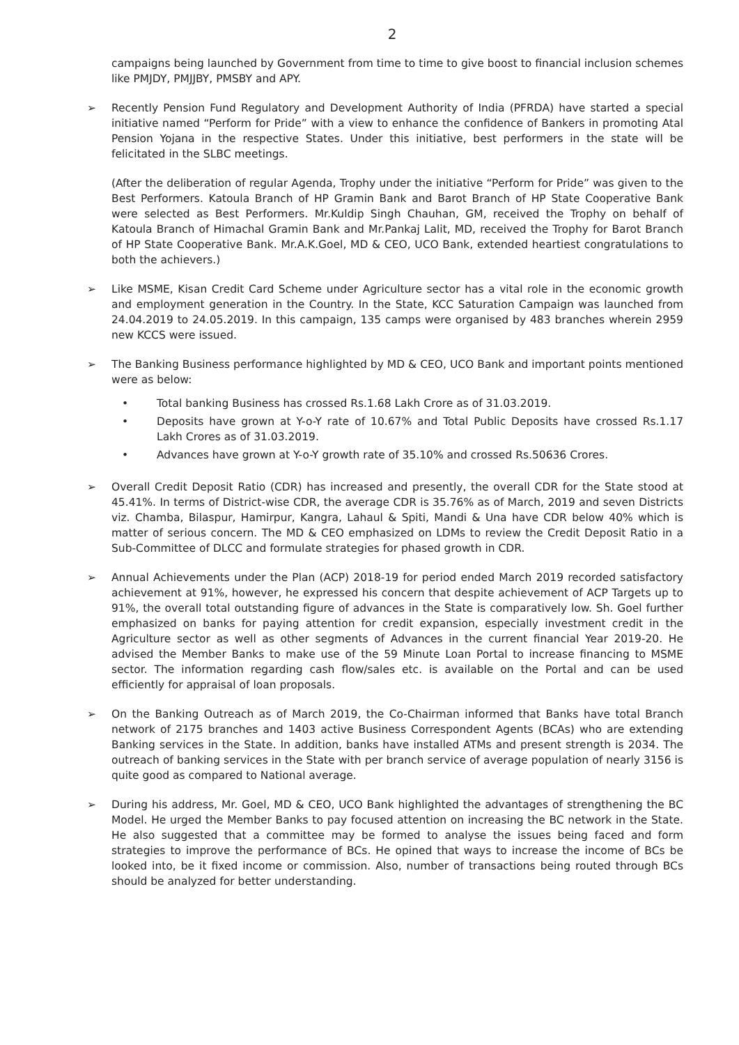2
campaigns being launched by Government from time to time to give boost to financial inclusion schemes like PMJDY, PMJJBY, PMSBY and APY.
➢ Recently Pension Fund Regulatory and Development Authority of India (PFRDA) have started a special initiative named “Perform for Pride” with a view to enhance the confidence of Bankers in promoting Atal Pension Yojana in the respective States. Under this initiative, best performers in the state will be felicitated in the SLBC meetings.
(After the deliberation of regular Agenda, Trophy under the initiative “Perform for Pride” was given to the Best Performers. Katoula Branch of HP Gramin Bank and Barot Branch of HP State Cooperative Bank were selected as Best Performers. Mr.Kuldip Singh Chauhan, GM, received the Trophy on behalf of Katoula Branch of Himachal Gramin Bank and Mr.Pankaj Lalit, MD, received the Trophy for Barot Branch of HP State Cooperative Bank. Mr.A.K.Goel, MD & CEO, UCO Bank, extended heartiest congratulations to both the achievers.)
➢ Like MSME, Kisan Credit Card Scheme under Agriculture sector has a vital role in the economic growth and employment generation in the Country. In the State, KCC Saturation Campaign was launched from 24.04.2019 to 24.05.2019. In this campaign, 135 camps were organised by 483 branches wherein 2959 new KCCS were issued.
➢ The Banking Business performance highlighted by MD & CEO, UCO Bank and important points mentioned were as below:
• Total banking Business has crossed Rs.1.68 Lakh Crore as of 31.03.2019.
• Deposits have grown at Y-o-Y rate of 10.67% and Total Public Deposits have crossed Rs.1.17 Lakh Crores as of 31.03.2019.
• Advances have grown at Y-o-Y growth rate of 35.10% and crossed Rs.50636 Crores.
➢ Overall Credit Deposit Ratio (CDR) has increased and presently, the overall CDR for the State stood at 45.41%. In terms of District-wise CDR, the average CDR is 35.76% as of March, 2019 and seven Districts viz. Chamba, Bilaspur, Hamirpur, Kangra, Lahaul & Spiti, Mandi & Una have CDR below 40% which is matter of serious concern. The MD & CEO emphasized on LDMs to review the Credit Deposit Ratio in a Sub-Committee of DLCC and formulate strategies for phased growth in CDR.
➢ Annual Achievements under the Plan (ACP) 2018-19 for period ended March 2019 recorded satisfactory achievement at 91%, however, he expressed his concern that despite achievement of ACP Targets up to 91%, the overall total outstanding figure of advances in the State is comparatively low. Sh. Goel further emphasized on banks for paying attention for credit expansion, especially investment credit in the Agriculture sector as well as other segments of Advances in the current financial Year 2019-20. He advised the Member Banks to make use of the 59 Minute Loan Portal to increase financing to MSME sector. The information regarding cash flow/sales etc. is available on the Portal and can be used efficiently for appraisal of loan proposals.
➢ On the Banking Outreach as of March 2019, the Co-Chairman informed that Banks have total Branch network of 2175 branches and 1403 active Business Correspondent Agents (BCAs) who are extending Banking services in the State. In addition, banks have installed ATMs and present strength is 2034. The outreach of banking services in the State with per branch service of average population of nearly 3156 is quite good as compared to National average.
➢ During his address, Mr. Goel, MD & CEO, UCO Bank highlighted the advantages of strengthening the BC Model. He urged the Member Banks to pay focused attention on increasing the BC network in the State. He also suggested that a committee may be formed to analyse the issues being faced and form strategies to improve the performance of BCs. He opined that ways to increase the income of BCs be looked into, be it fixed income or commission. Also, number of transactions being routed through BCs should be analyzed for better understanding.